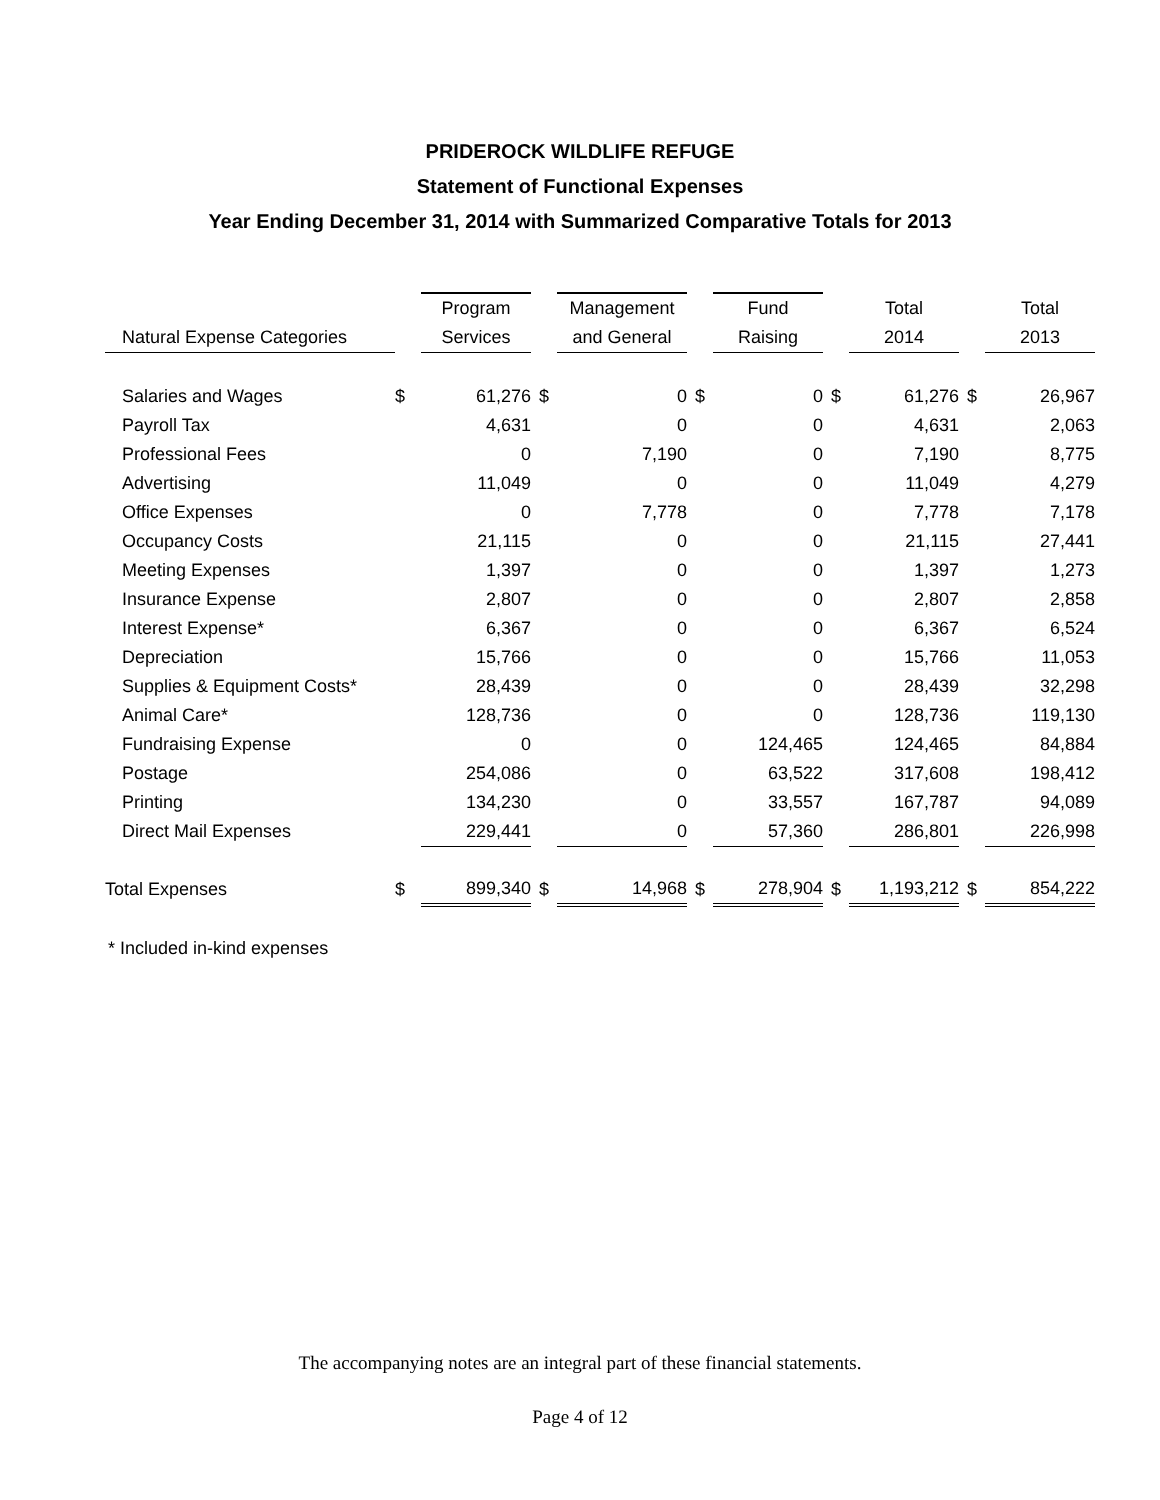PRIDEROCK WILDLIFE REFUGE
Statement of Functional Expenses
Year Ending December 31, 2014 with Summarized Comparative Totals for 2013
| | | Program | | Management | | Fund | | Total | | Total |
| --- | --- | --- | --- | --- | --- | --- | --- | --- | --- | --- |
| Natural Expense Categories | | Services | | and General | | Raising | | 2014 | | 2013 |
| Salaries and Wages | $ | 61,276 | $ | 0 | $ | 0 | $ | 61,276 | $ | 26,967 |
| Payroll Tax | | 4,631 | | 0 | | 0 | | 4,631 | | 2,063 |
| Professional Fees | | 0 | | 7,190 | | 0 | | 7,190 | | 8,775 |
| Advertising | | 11,049 | | 0 | | 0 | | 11,049 | | 4,279 |
| Office Expenses | | 0 | | 7,778 | | 0 | | 7,778 | | 7,178 |
| Occupancy Costs | | 21,115 | | 0 | | 0 | | 21,115 | | 27,441 |
| Meeting Expenses | | 1,397 | | 0 | | 0 | | 1,397 | | 1,273 |
| Insurance Expense | | 2,807 | | 0 | | 0 | | 2,807 | | 2,858 |
| Interest Expense* | | 6,367 | | 0 | | 0 | | 6,367 | | 6,524 |
| Depreciation | | 15,766 | | 0 | | 0 | | 15,766 | | 11,053 |
| Supplies & Equipment Costs* | | 28,439 | | 0 | | 0 | | 28,439 | | 32,298 |
| Animal Care* | | 128,736 | | 0 | | 0 | | 128,736 | | 119,130 |
| Fundraising Expense | | 0 | | 0 | | 124,465 | | 124,465 | | 84,884 |
| Postage | | 254,086 | | 0 | | 63,522 | | 317,608 | | 198,412 |
| Printing | | 134,230 | | 0 | | 33,557 | | 167,787 | | 94,089 |
| Direct Mail Expenses | | 229,441 | | 0 | | 57,360 | | 286,801 | | 226,998 |
| Total Expenses | $ | 899,340 | $ | 14,968 | $ | 278,904 | $ | 1,193,212 | $ | 854,222 |
* Included in-kind expenses
The accompanying notes are an integral part of these financial statements.
Page 4 of 12